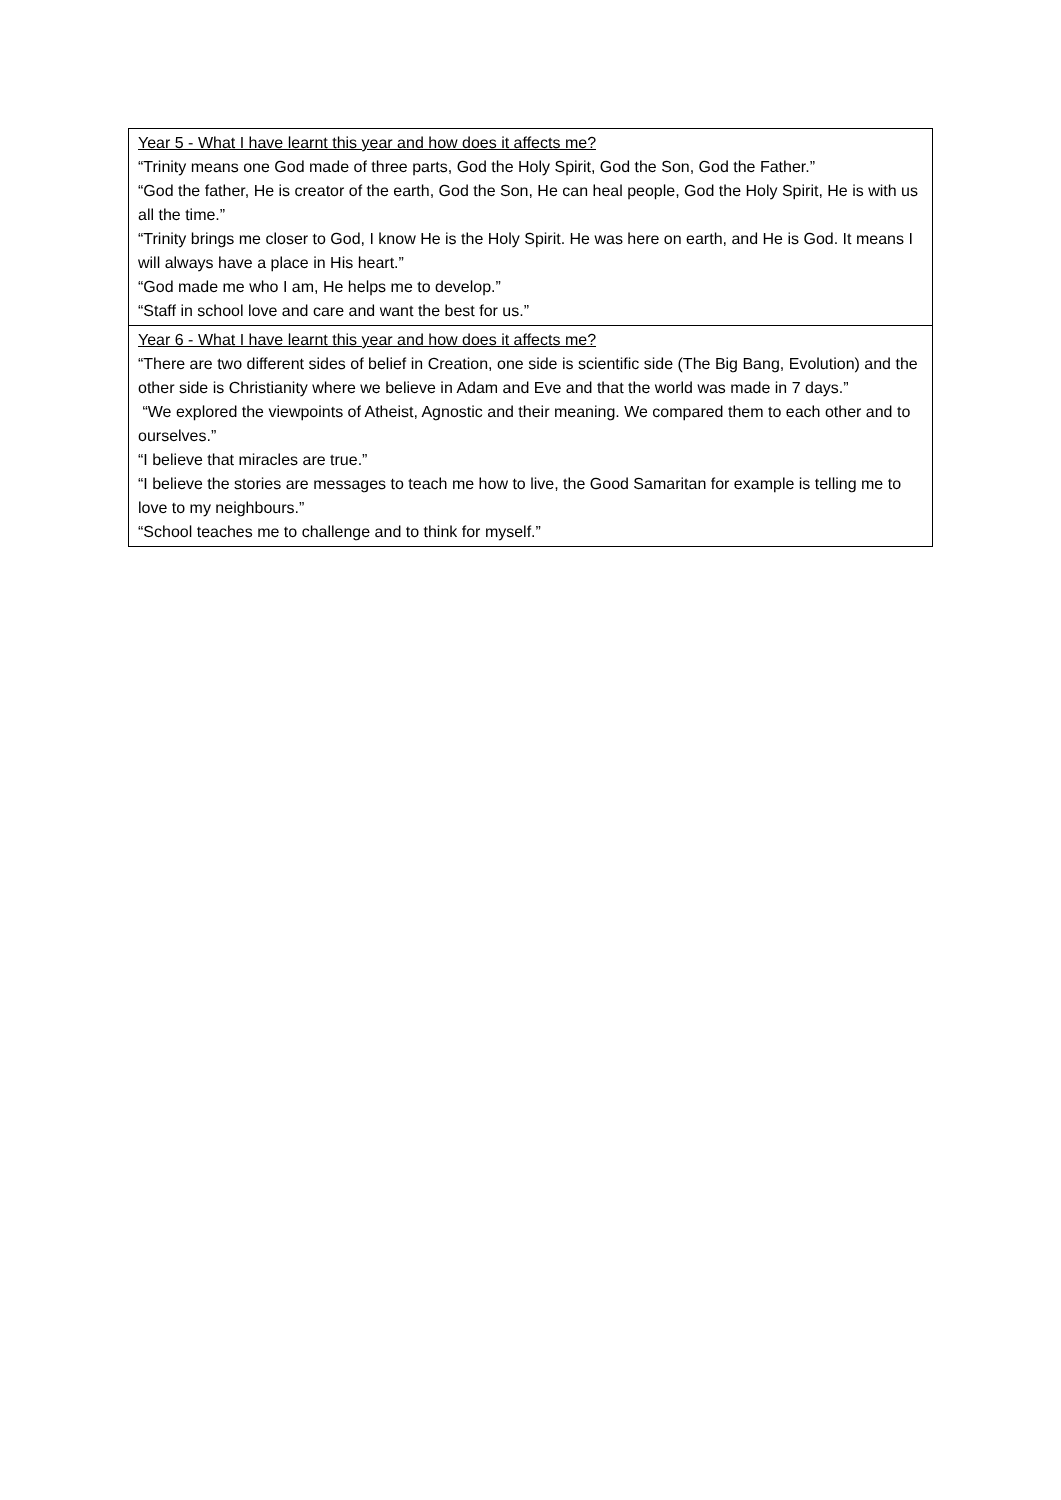| Year 5 - What I have learnt this year and how does it affects me? “Trinity means one God made of three parts, God the Holy Spirit, God the Son, God the Father.” “God the father, He is creator of the earth, God the Son, He can heal people, God the Holy Spirit, He is with us all the time.” “Trinity brings me closer to God, I know He is the Holy Spirit. He was here on earth, and He is God. It means I will always have a place in His heart.” “God made me who I am, He helps me to develop.” “Staff in school love and care and want the best for us.” |
| Year 6 - What I have learnt this year and how does it affects me? “There are two different sides of belief in Creation, one side is scientific side (The Big Bang, Evolution) and the other side is Christianity where we believe in Adam and Eve and that the world was made in 7 days.” “We explored the viewpoints of Atheist, Agnostic and their meaning. We compared them to each other and to ourselves.” “I believe that miracles are true.” “I believe the stories are messages to teach me how to live, the Good Samaritan for example is telling me to love to my neighbours.” “School teaches me to challenge and to think for myself.” |